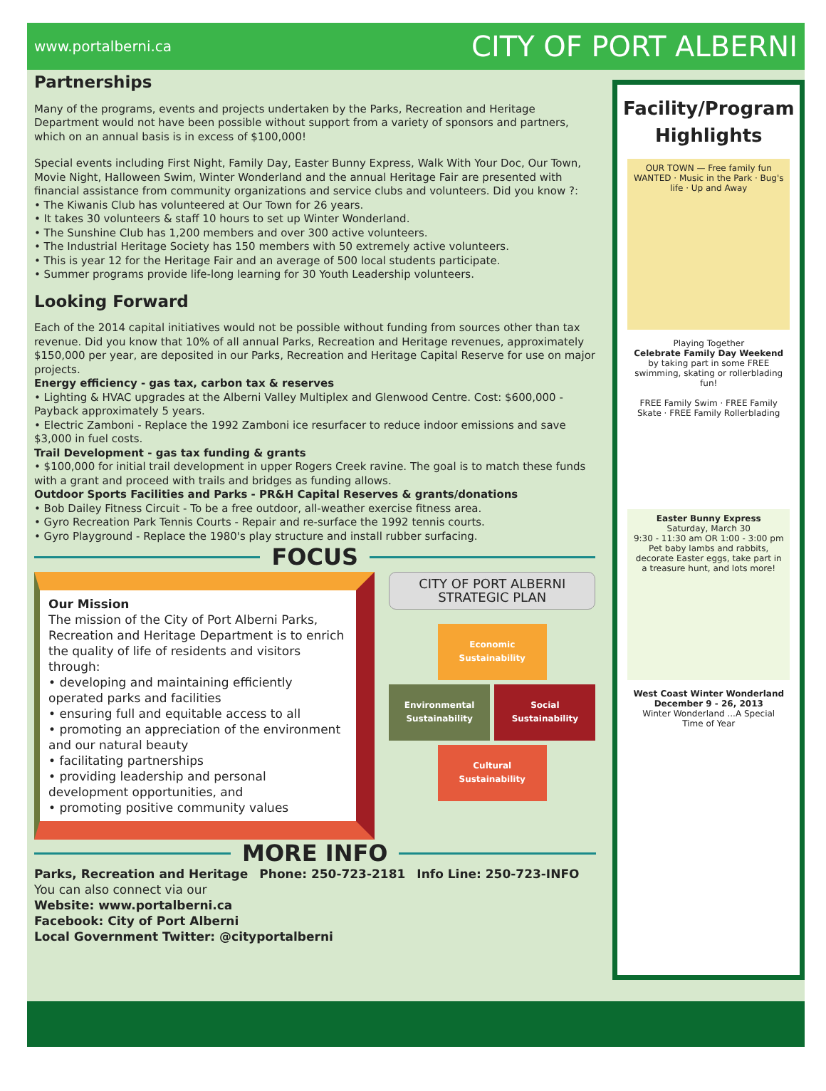www.portalberni.ca CITY OF PORT ALBERNI
Partnerships
Many of the programs, events and projects undertaken by the Parks, Recreation and Heritage Department would not have been possible without support from a variety of sponsors and partners, which on an annual basis is in excess of $100,000!
Special events including First Night, Family Day, Easter Bunny Express, Walk With Your Doc, Our Town, Movie Night, Halloween Swim, Winter Wonderland and the annual Heritage Fair are presented with financial assistance from community organizations and service clubs and volunteers. Did you know ?:
• The Kiwanis Club has volunteered at Our Town for 26 years.
• It takes 30 volunteers & staff 10 hours to set up Winter Wonderland.
• The Sunshine Club has 1,200 members and over 300 active volunteers.
• The Industrial Heritage Society has 150 members with 50 extremely active volunteers.
• This is year 12 for the Heritage Fair and an average of 500 local students participate.
• Summer programs provide life-long learning for 30 Youth Leadership volunteers.
Looking Forward
Each of the 2014 capital initiatives would not be possible without funding from sources other than tax revenue. Did you know that 10% of all annual Parks, Recreation and Heritage revenues, approximately $150,000 per year, are deposited in our Parks, Recreation and Heritage Capital Reserve for use on major projects.
Energy efficiency - gas tax, carbon tax & reserves
• Lighting & HVAC upgrades at the Alberni Valley Multiplex and Glenwood Centre. Cost: $600,000 - Payback approximately 5 years.
• Electric Zamboni - Replace the 1992 Zamboni ice resurfacer to reduce indoor emissions and save $3,000 in fuel costs.
Trail Development - gas tax funding & grants
• $100,000 for initial trail development in upper Rogers Creek ravine. The goal is to match these funds with a grant and proceed with trails and bridges as funding allows.
Outdoor Sports Facilities and Parks - PR&H Capital Reserves & grants/donations
• Bob Dailey Fitness Circuit - To be a free outdoor, all-weather exercise fitness area.
• Gyro Recreation Park Tennis Courts - Repair and re-surface the 1992 tennis courts.
• Gyro Playground - Replace the 1980's play structure and install rubber surfacing.
FOCUS
Our Mission
The mission of the City of Port Alberni Parks, Recreation and Heritage Department is to enrich the quality of life of residents and visitors through:
• developing and maintaining efficiently operated parks and facilities
• ensuring full and equitable access to all
• promoting an appreciation of the environment and our natural beauty
• facilitating partnerships
• providing leadership and personal development opportunities, and
• promoting positive community values
CITY OF PORT ALBERNI
STRATEGIC PLAN
Economic Sustainability
Environmental Sustainability
Social Sustainability
Cultural Sustainability
MORE INFO
Parks, Recreation and Heritage Phone: 250-723-2181 Info Line: 250-723-INFO
You can also connect via our
Website: www.portalberni.ca
Facebook: City of Port Alberni
Local Government Twitter: @cityportalberni
Facility/Program Highlights
OUR TOWN — Free family fun
WANTED · Music in the Park · Bug's life · Up and Away
Playing Together
Celebrate Family Day Weekend
by taking part in some FREE swimming, skating or rollerblading fun!
FREE Family Swim · FREE Family Skate · FREE Family Rollerblading
Easter Bunny Express
Saturday, March 30
9:30 - 11:30 am OR 1:00 - 3:00 pm
Pet baby lambs and rabbits, decorate Easter eggs, take part in a treasure hunt, and lots more!
West Coast Winter Wonderland
December 9 - 26, 2013
Winter Wonderland ...A Special Time of Year